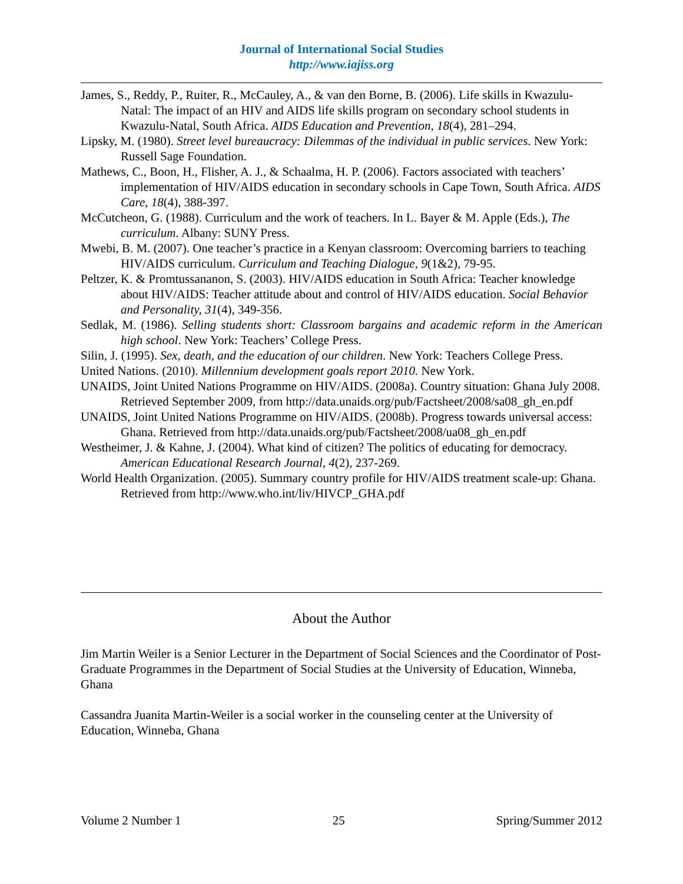Journal of International Social Studies
http://www.iajiss.org
James, S., Reddy, P., Ruiter, R., McCauley, A., & van den Borne, B. (2006). Life skills in Kwazulu-Natal: The impact of an HIV and AIDS life skills program on secondary school students in Kwazulu-Natal, South Africa. AIDS Education and Prevention, 18(4), 281–294.
Lipsky, M. (1980). Street level bureaucracy: Dilemmas of the individual in public services. New York: Russell Sage Foundation.
Mathews, C., Boon, H., Flisher, A. J., & Schaalma, H. P. (2006). Factors associated with teachers’ implementation of HIV/AIDS education in secondary schools in Cape Town, South Africa. AIDS Care, 18(4), 388-397.
McCutcheon, G. (1988). Curriculum and the work of teachers. In L. Bayer & M. Apple (Eds.), The curriculum. Albany: SUNY Press.
Mwebi, B. M. (2007). One teacher’s practice in a Kenyan classroom: Overcoming barriers to teaching HIV/AIDS curriculum. Curriculum and Teaching Dialogue, 9(1&2), 79-95.
Peltzer, K. & Promtussananon, S. (2003). HIV/AIDS education in South Africa: Teacher knowledge about HIV/AIDS: Teacher attitude about and control of HIV/AIDS education. Social Behavior and Personality, 31(4), 349-356.
Sedlak, M. (1986). Selling students short: Classroom bargains and academic reform in the American high school. New York: Teachers’ College Press.
Silin, J. (1995). Sex, death, and the education of our children. New York: Teachers College Press.
United Nations. (2010). Millennium development goals report 2010. New York.
UNAIDS, Joint United Nations Programme on HIV/AIDS. (2008a). Country situation: Ghana July 2008. Retrieved September 2009, from http://data.unaids.org/pub/Factsheet/2008/sa08_gh_en.pdf
UNAIDS, Joint United Nations Programme on HIV/AIDS. (2008b). Progress towards universal access: Ghana. Retrieved from http://data.unaids.org/pub/Factsheet/2008/ua08_gh_en.pdf
Westheimer, J. & Kahne, J. (2004). What kind of citizen? The politics of educating for democracy. American Educational Research Journal, 4(2), 237-269.
World Health Organization. (2005). Summary country profile for HIV/AIDS treatment scale-up: Ghana. Retrieved from http://www.who.int/liv/HIVCP_GHA.pdf
About the Author
Jim Martin Weiler is a Senior Lecturer in the Department of Social Sciences and the Coordinator of Post-Graduate Programmes in the Department of Social Studies at the University of Education, Winneba, Ghana
Cassandra Juanita Martin-Weiler is a social worker in the counseling center at the University of Education, Winneba, Ghana
Volume 2 Number 1 25 Spring/Summer 2012